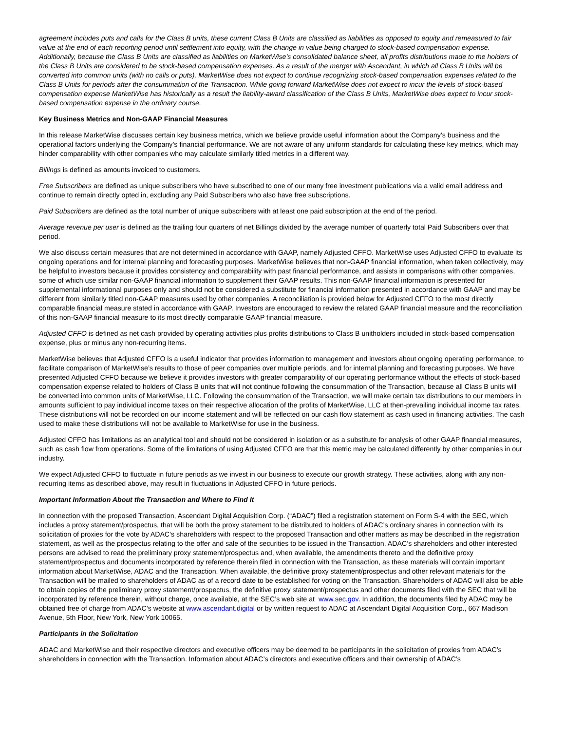agreement includes puts and calls for the Class B units, these current Class B Units are classified as liabilities as opposed to equity and remeasured to fair value at the end of each reporting period until settlement into equity, with the change in value being charged to stock-based compensation expense. Additionally, because the Class B Units are classified as liabilities on MarketWise’s consolidated balance sheet, all profits distributions made to the holders of the Class B Units are considered to be stock-based compensation expenses. As a result of the merger with Ascendant, in which all Class B Units will be converted into common units (with no calls or puts), MarketWise does not expect to continue recognizing stock-based compensation expenses related to the Class B Units for periods after the consummation of the Transaction. While going forward MarketWise does not expect to incur the levels of stock-based compensation expense MarketWise has historically as a result the liability-award classification of the Class B Units, MarketWise does expect to incur stock-based compensation expense in the ordinary course.
Key Business Metrics and Non-GAAP Financial Measures
In this release MarketWise discusses certain key business metrics, which we believe provide useful information about the Company’s business and the operational factors underlying the Company’s financial performance. We are not aware of any uniform standards for calculating these key metrics, which may hinder comparability with other companies who may calculate similarly titled metrics in a different way.
Billings is defined as amounts invoiced to customers.
Free Subscribers are defined as unique subscribers who have subscribed to one of our many free investment publications via a valid email address and continue to remain directly opted in, excluding any Paid Subscribers who also have free subscriptions.
Paid Subscribers are defined as the total number of unique subscribers with at least one paid subscription at the end of the period.
Average revenue per user is defined as the trailing four quarters of net Billings divided by the average number of quarterly total Paid Subscribers over that period.
We also discuss certain measures that are not determined in accordance with GAAP, namely Adjusted CFFO. MarketWise uses Adjusted CFFO to evaluate its ongoing operations and for internal planning and forecasting purposes. MarketWise believes that non-GAAP financial information, when taken collectively, may be helpful to investors because it provides consistency and comparability with past financial performance, and assists in comparisons with other companies, some of which use similar non-GAAP financial information to supplement their GAAP results. This non-GAAP financial information is presented for supplemental informational purposes only and should not be considered a substitute for financial information presented in accordance with GAAP and may be different from similarly titled non-GAAP measures used by other companies. A reconciliation is provided below for Adjusted CFFO to the most directly comparable financial measure stated in accordance with GAAP. Investors are encouraged to review the related GAAP financial measure and the reconciliation of this non-GAAP financial measure to its most directly comparable GAAP financial measure.
Adjusted CFFO is defined as net cash provided by operating activities plus profits distributions to Class B unitholders included in stock-based compensation expense, plus or minus any non-recurring items.
MarketWise believes that Adjusted CFFO is a useful indicator that provides information to management and investors about ongoing operating performance, to facilitate comparison of MarketWise’s results to those of peer companies over multiple periods, and for internal planning and forecasting purposes. We have presented Adjusted CFFO because we believe it provides investors with greater comparability of our operating performance without the effects of stock-based compensation expense related to holders of Class B units that will not continue following the consummation of the Transaction, because all Class B units will be converted into common units of MarketWise, LLC. Following the consummation of the Transaction, we will make certain tax distributions to our members in amounts sufficient to pay individual income taxes on their respective allocation of the profits of MarketWise, LLC at then-prevailing individual income tax rates. These distributions will not be recorded on our income statement and will be reflected on our cash flow statement as cash used in financing activities. The cash used to make these distributions will not be available to MarketWise for use in the business.
Adjusted CFFO has limitations as an analytical tool and should not be considered in isolation or as a substitute for analysis of other GAAP financial measures, such as cash flow from operations. Some of the limitations of using Adjusted CFFO are that this metric may be calculated differently by other companies in our industry.
We expect Adjusted CFFO to fluctuate in future periods as we invest in our business to execute our growth strategy. These activities, along with any non-recurring items as described above, may result in fluctuations in Adjusted CFFO in future periods.
Important Information About the Transaction and Where to Find It
In connection with the proposed Transaction, Ascendant Digital Acquisition Corp. (“ADAC”) filed a registration statement on Form S-4 with the SEC, which includes a proxy statement/prospectus, that will be both the proxy statement to be distributed to holders of ADAC’s ordinary shares in connection with its solicitation of proxies for the vote by ADAC’s shareholders with respect to the proposed Transaction and other matters as may be described in the registration statement, as well as the prospectus relating to the offer and sale of the securities to be issued in the Transaction. ADAC’s shareholders and other interested persons are advised to read the preliminary proxy statement/prospectus and, when available, the amendments thereto and the definitive proxy statement/prospectus and documents incorporated by reference therein filed in connection with the Transaction, as these materials will contain important information about MarketWise, ADAC and the Transaction. When available, the definitive proxy statement/prospectus and other relevant materials for the Transaction will be mailed to shareholders of ADAC as of a record date to be established for voting on the Transaction. Shareholders of ADAC will also be able to obtain copies of the preliminary proxy statement/prospectus, the definitive proxy statement/prospectus and other documents filed with the SEC that will be incorporated by reference therein, without charge, once available, at the SEC’s web site at www.sec.gov. In addition, the documents filed by ADAC may be obtained free of charge from ADAC’s website at www.ascendant.digital or by written request to ADAC at Ascendant Digital Acquisition Corp., 667 Madison Avenue, 5th Floor, New York, New York 10065.
Participants in the Solicitation
ADAC and MarketWise and their respective directors and executive officers may be deemed to be participants in the solicitation of proxies from ADAC’s shareholders in connection with the Transaction. Information about ADAC’s directors and executive officers and their ownership of ADAC’s